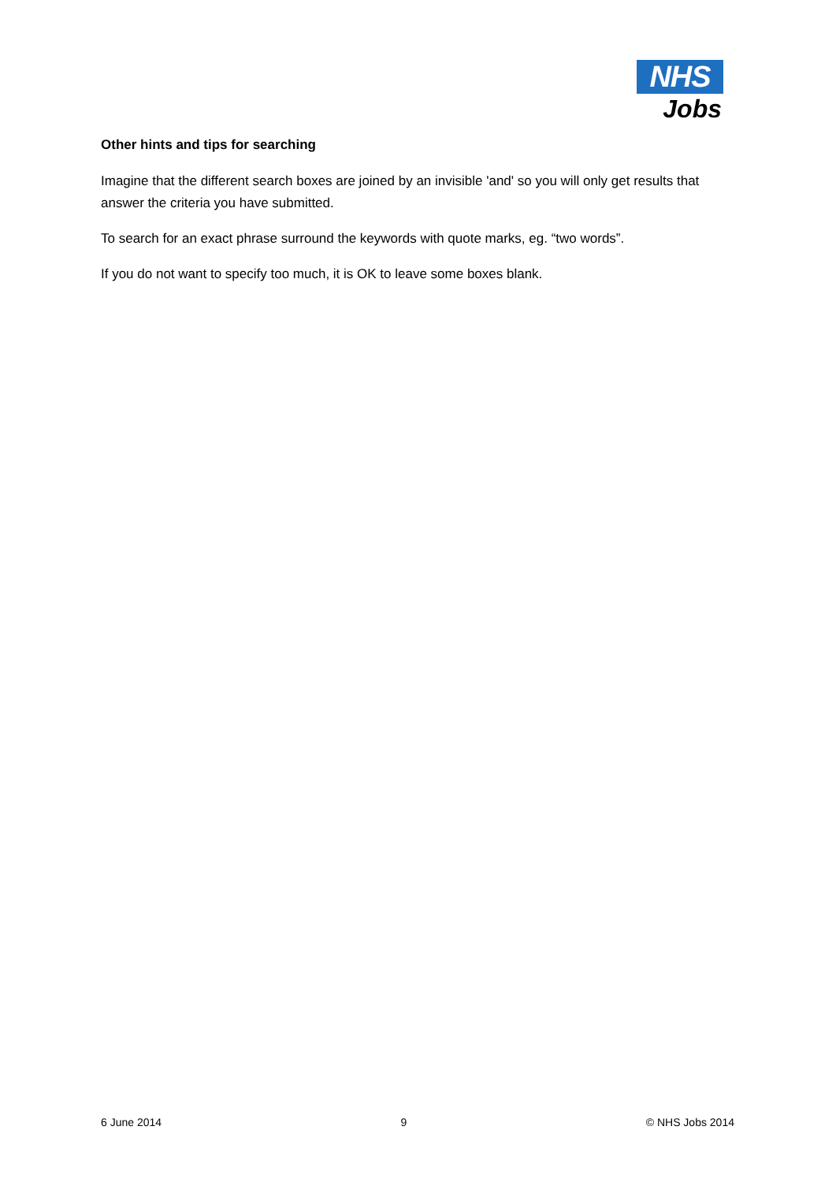NHS
Jobs
Other hints and tips for searching
Imagine that the different search boxes are joined by an invisible 'and' so you will only get results that answer the criteria you have submitted.
To search for an exact phrase surround the keywords with quote marks, eg. “two words”.
If you do not want to specify too much, it is OK to leave some boxes blank.
6 June 2014 9 © NHS Jobs 2014